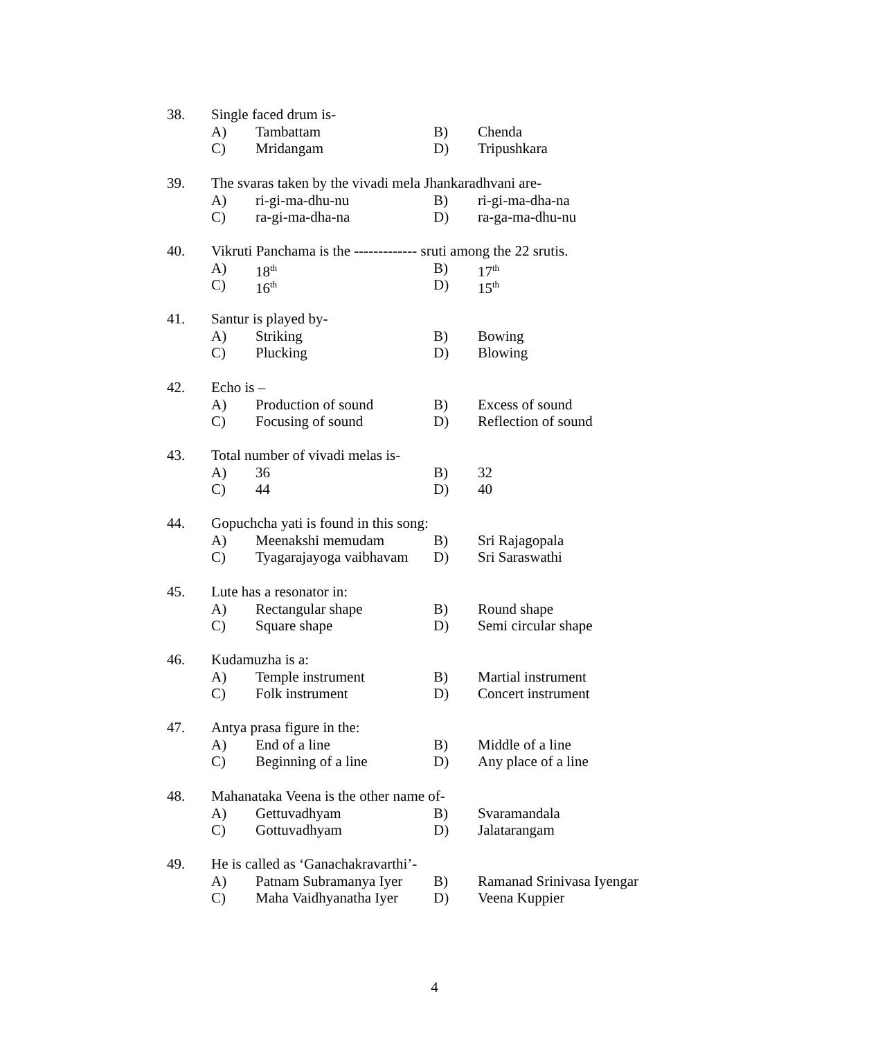38. Single faced drum is-
A) Tambattam B) Chenda
C) Mridangam D) Tripushkara
39. The svaras taken by the vivadi mela Jhankaradhvani are-
A) ri-gi-ma-dhu-nu B) ri-gi-ma-dha-na
C) ra-gi-ma-dha-na D) ra-ga-ma-dhu-nu
40. Vikruti Panchama is the ------------- sruti among the 22 srutis.
A) 18<sup>th</sup> B) 17<sup>th</sup>
C) 16<sup>th</sup> D) 15<sup>th</sup>
41. Santur is played by-
A) Striking B) Bowing
C) Plucking D) Blowing
42. Echo is –
A) Production of sound B) Excess of sound
C) Focusing of sound D) Reflection of sound
43. Total number of vivadi melas is-
A) 36 B) 32
C) 44 D) 40
44. Gopuchcha yati is found in this song:
A) Meenakshi memudam B) Sri Rajagopala
C) Tyagarajayoga vaibhavam D) Sri Saraswathi
45. Lute has a resonator in:
A) Rectangular shape B) Round shape
C) Square shape D) Semi circular shape
46. Kudamuzha is a:
A) Temple instrument B) Martial instrument
C) Folk instrument D) Concert instrument
47. Antya prasa figure in the:
A) End of a line B) Middle of a line
C) Beginning of a line D) Any place of a line
48. Mahanataka Veena is the other name of-
A) Gettuvadhyam B) Svaramandala
C) Gottuvadhyam D) Jalatarangam
49. He is called as ‘Ganachakravarthi’-
A) Patnam Subramanya Iyer B) Ramanad Srinivasa Iyengar
C) Maha Vaidhyanatha Iyer D) Veena Kuppier
4